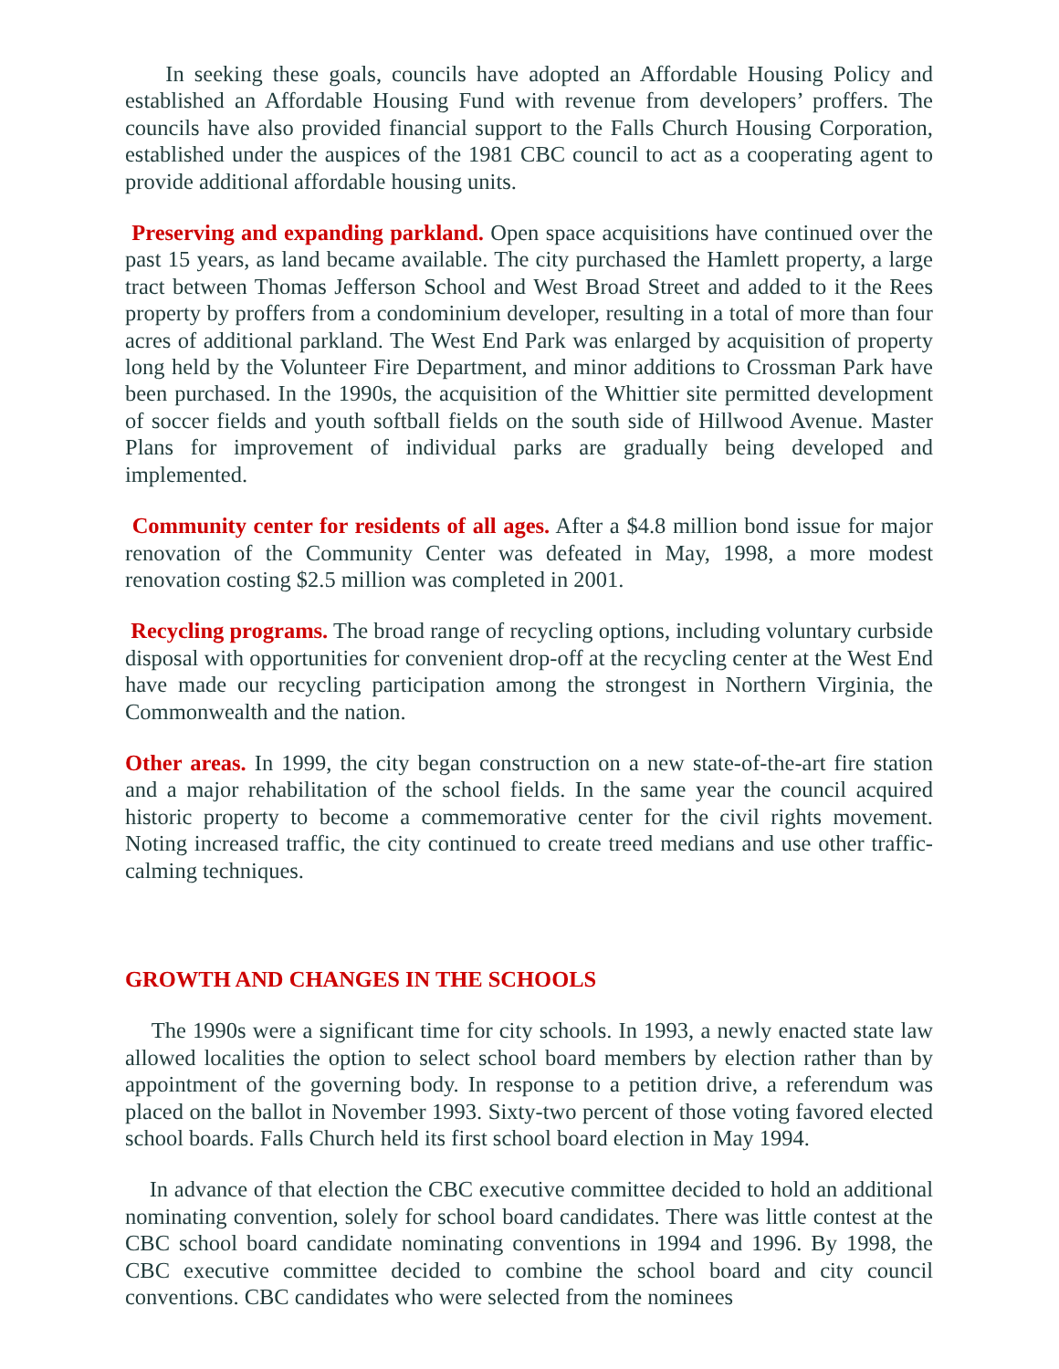In seeking these goals, councils have adopted an Affordable Housing Policy and established an Affordable Housing Fund with revenue from developers’ proffers. The councils have also provided financial support to the Falls Church Housing Corporation, established under the auspices of the 1981 CBC council to act as a cooperating agent to provide additional affordable housing units.
Preserving and expanding parkland. Open space acquisitions have continued over the past 15 years, as land became available. The city purchased the Hamlett property, a large tract between Thomas Jefferson School and West Broad Street and added to it the Rees property by proffers from a condominium developer, resulting in a total of more than four acres of additional parkland. The West End Park was enlarged by acquisition of property long held by the Volunteer Fire Department, and minor additions to Crossman Park have been purchased. In the 1990s, the acquisition of the Whittier site permitted development of soccer fields and youth softball fields on the south side of Hillwood Avenue. Master Plans for improvement of individual parks are gradually being developed and implemented.
Community center for residents of all ages. After a $4.8 million bond issue for major renovation of the Community Center was defeated in May, 1998, a more modest renovation costing $2.5 million was completed in 2001.
Recycling programs. The broad range of recycling options, including voluntary curbside disposal with opportunities for convenient drop-off at the recycling center at the West End have made our recycling participation among the strongest in Northern Virginia, the Commonwealth and the nation.
Other areas. In 1999, the city began construction on a new state-of-the-art fire station and a major rehabilitation of the school fields. In the same year the council acquired historic property to become a commemorative center for the civil rights movement. Noting increased traffic, the city continued to create treed medians and use other traffic-calming techniques.
GROWTH AND CHANGES IN THE SCHOOLS
The 1990s were a significant time for city schools. In 1993, a newly enacted state law allowed localities the option to select school board members by election rather than by appointment of the governing body. In response to a petition drive, a referendum was placed on the ballot in November 1993. Sixty-two percent of those voting favored elected school boards. Falls Church held its first school board election in May 1994.
In advance of that election the CBC executive committee decided to hold an additional nominating convention, solely for school board candidates. There was little contest at the CBC school board candidate nominating conventions in 1994 and 1996. By 1998, the CBC executive committee decided to combine the school board and city council conventions. CBC candidates who were selected from the nominees